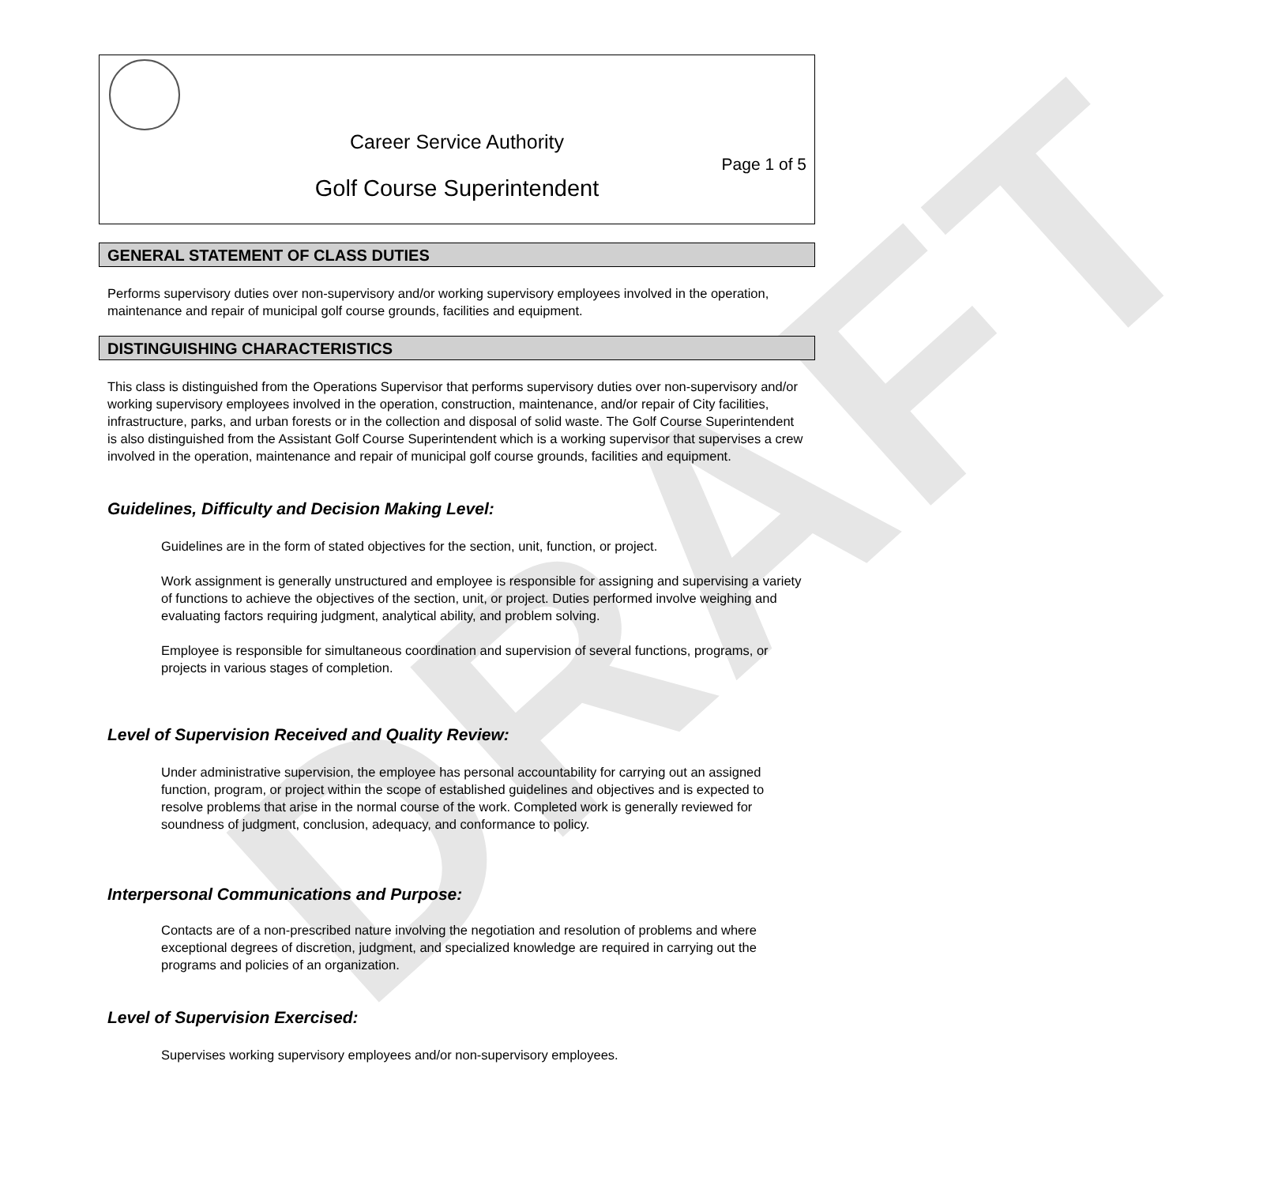DRAFT
Career Service Authority
Page 1 of 5
Golf Course Superintendent
GENERAL STATEMENT OF CLASS DUTIES
Performs supervisory duties over non-supervisory and/or working supervisory employees involved in the operation, maintenance and repair of municipal golf course grounds, facilities and equipment.
DISTINGUISHING CHARACTERISTICS
This class is distinguished from the Operations Supervisor that performs supervisory duties over non-supervisory and/or working supervisory employees involved in the operation, construction, maintenance, and/or repair of City facilities, infrastructure, parks, and urban forests or in the collection and disposal of solid waste. The Golf Course Superintendent is also distinguished from the Assistant Golf Course Superintendent which is a working supervisor that supervises a crew involved in the operation, maintenance and repair of municipal golf course grounds, facilities and equipment.
Guidelines, Difficulty and Decision Making Level:
Guidelines are in the form of stated objectives for the section, unit, function, or project.
Work assignment is generally unstructured and employee is responsible for assigning and supervising a variety of functions to achieve the objectives of the section, unit, or project. Duties performed involve weighing and evaluating factors requiring judgment, analytical ability, and problem solving.
Employee is responsible for simultaneous coordination and supervision of several functions, programs, or projects in various stages of completion.
Level of Supervision Received and Quality Review:
Under administrative supervision, the employee has personal accountability for carrying out an assigned function, program, or project within the scope of established guidelines and objectives and is expected to resolve problems that arise in the normal course of the work. Completed work is generally reviewed for soundness of judgment, conclusion, adequacy, and conformance to policy.
Interpersonal Communications and Purpose:
Contacts are of a non-prescribed nature involving the negotiation and resolution of problems and where exceptional degrees of discretion, judgment, and specialized knowledge are required in carrying out the programs and policies of an organization.
Level of Supervision Exercised:
Supervises working supervisory employees and/or non-supervisory employees.